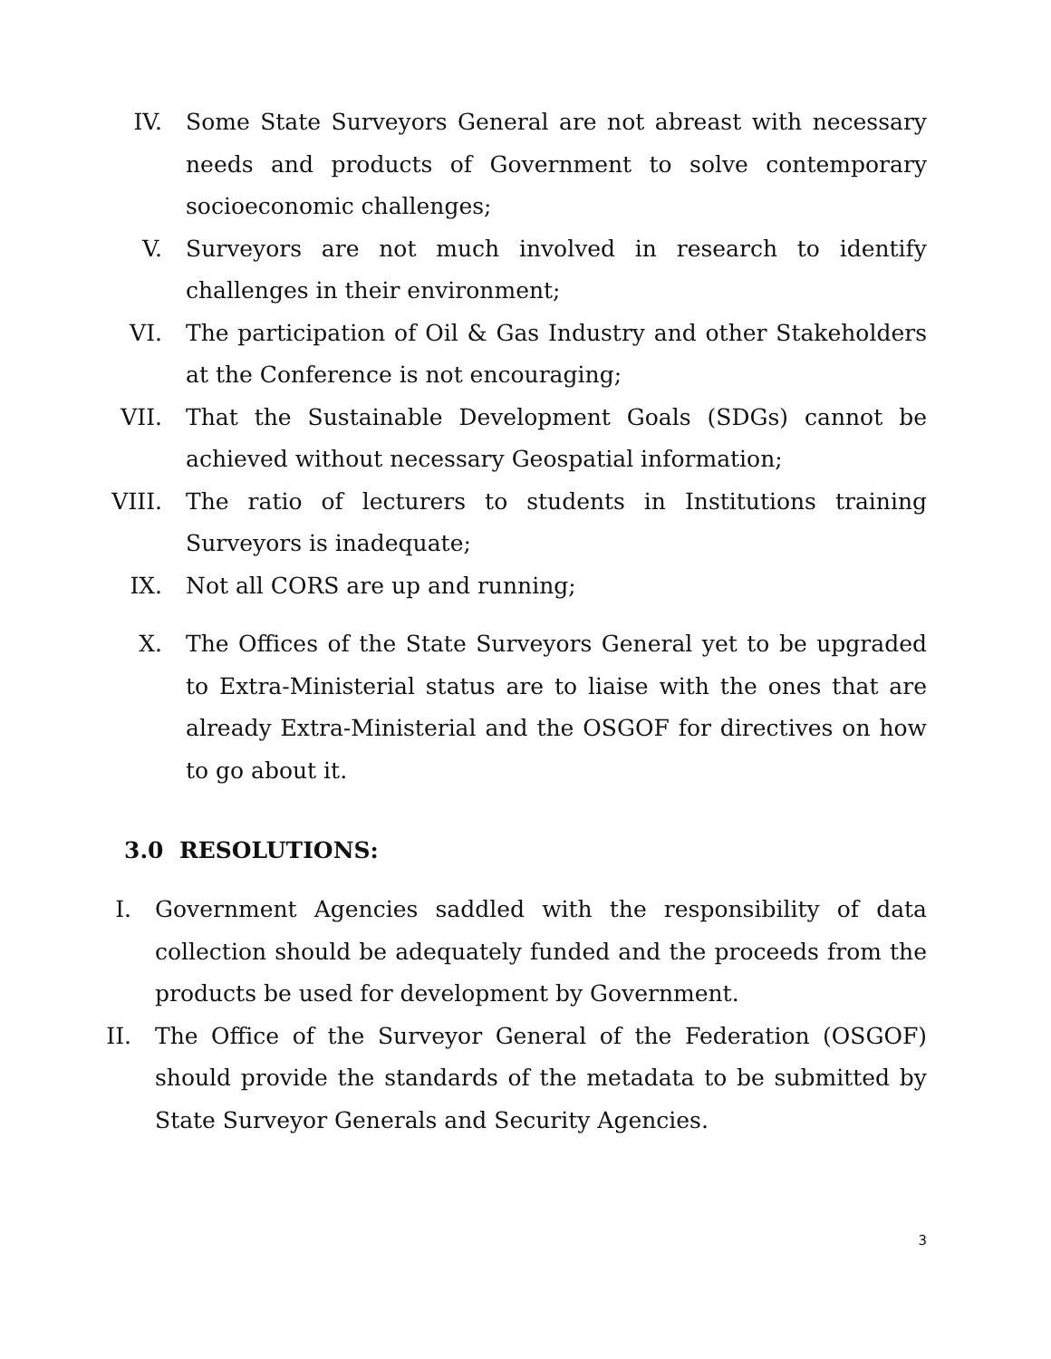IV. Some State Surveyors General are not abreast with necessary needs and products of Government to solve contemporary socioeconomic challenges;
V. Surveyors are not much involved in research to identify challenges in their environment;
VI. The participation of Oil & Gas Industry and other Stakeholders at the Conference is not encouraging;
VII. That the Sustainable Development Goals (SDGs) cannot be achieved without necessary Geospatial information;
VIII. The ratio of lecturers to students in Institutions training Surveyors is inadequate;
IX. Not all CORS are up and running;
X. The Offices of the State Surveyors General yet to be upgraded to Extra-Ministerial status are to liaise with the ones that are already Extra-Ministerial and the OSGOF for directives on how to go about it.
3.0 RESOLUTIONS:
I. Government Agencies saddled with the responsibility of data collection should be adequately funded and the proceeds from the products be used for development by Government.
II. The Office of the Surveyor General of the Federation (OSGOF) should provide the standards of the metadata to be submitted by State Surveyor Generals and Security Agencies.
3